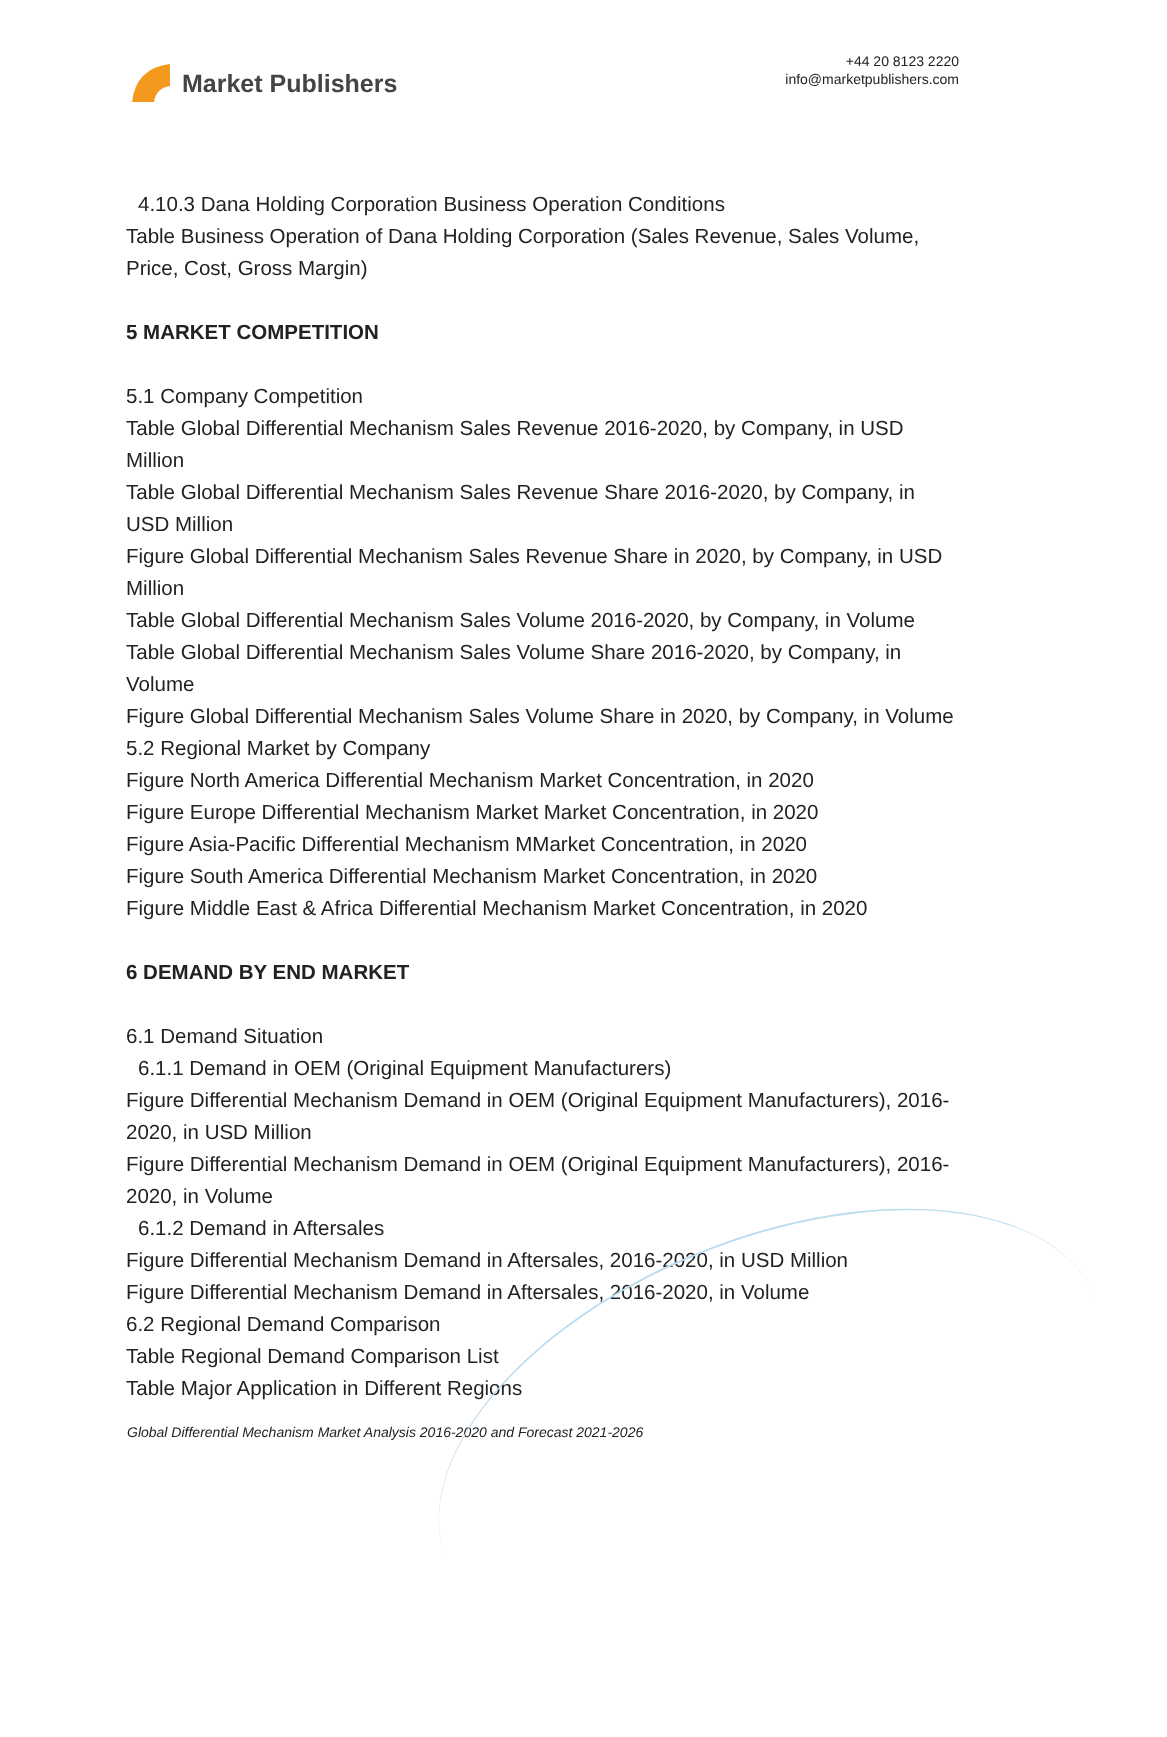Market Publishers
+44 20 8123 2220
info@marketpublishers.com
4.10.3 Dana Holding Corporation Business Operation Conditions
Table Business Operation of Dana Holding Corporation (Sales Revenue, Sales Volume, Price, Cost, Gross Margin)
5 MARKET COMPETITION
5.1 Company Competition
Table Global Differential Mechanism Sales Revenue 2016-2020, by Company, in USD Million
Table Global Differential Mechanism Sales Revenue Share 2016-2020, by Company, in USD Million
Figure Global Differential Mechanism Sales Revenue Share in 2020, by Company, in USD Million
Table Global Differential Mechanism Sales Volume 2016-2020, by Company, in Volume
Table Global Differential Mechanism Sales Volume Share 2016-2020, by Company, in Volume
Figure Global Differential Mechanism Sales Volume Share in 2020, by Company, in Volume
5.2 Regional Market by Company
Figure North America Differential Mechanism Market Concentration, in 2020
Figure Europe Differential Mechanism Market Market Concentration, in 2020
Figure Asia-Pacific Differential Mechanism MMarket Concentration, in 2020
Figure South America Differential Mechanism Market Concentration, in 2020
Figure Middle East & Africa Differential Mechanism Market Concentration, in 2020
6 DEMAND BY END MARKET
6.1 Demand Situation
6.1.1 Demand in OEM (Original Equipment Manufacturers)
Figure Differential Mechanism Demand in OEM (Original Equipment Manufacturers), 2016-2020, in USD Million
Figure Differential Mechanism Demand in OEM (Original Equipment Manufacturers), 2016-2020, in Volume
6.1.2 Demand in Aftersales
Figure Differential Mechanism Demand in Aftersales, 2016-2020, in USD Million
Figure Differential Mechanism Demand in Aftersales, 2016-2020, in Volume
6.2 Regional Demand Comparison
Table Regional Demand Comparison List
Table Major Application in Different Regions
Global Differential Mechanism Market Analysis 2016-2020 and Forecast 2021-2026